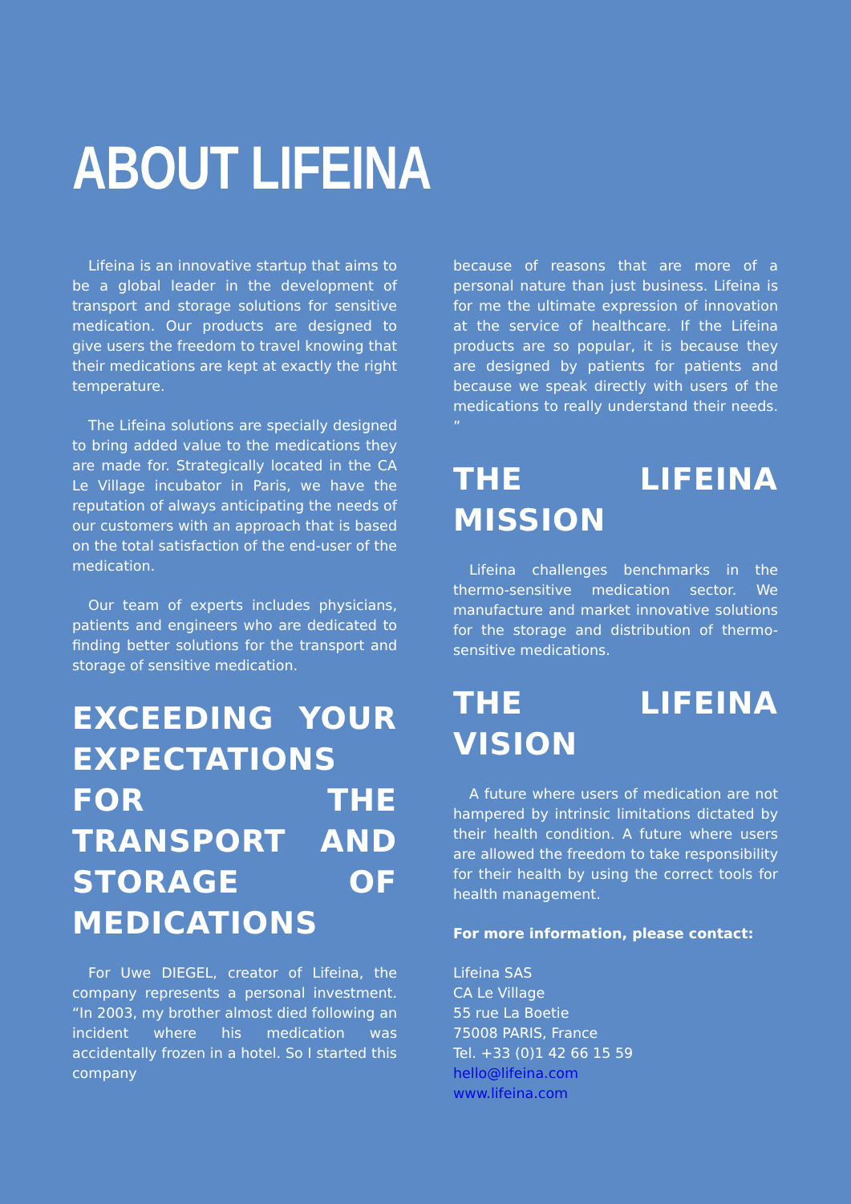ABOUT LIFEINA
Lifeina is an innovative startup that aims to be a global leader in the development of transport and storage solutions for sensitive medication. Our products are designed to give users the freedom to travel knowing that their medications are kept at exactly the right temperature.
The Lifeina solutions are specially designed to bring added value to the medications they are made for. Strategically located in the CA Le Village incubator in Paris, we have the reputation of always anticipating the needs of our customers with an approach that is based on the total satisfaction of the end-user of the medication.
Our team of experts includes physicians, patients and engineers who are dedicated to finding better solutions for the transport and storage of sensitive medication.
EXCEEDING YOUR EXPECTATIONS FOR THE TRANSPORT AND STORAGE OF MEDICATIONS
For Uwe DIEGEL, creator of Lifeina, the company represents a personal investment. “In 2003, my brother almost died following an incident where his medication was accidentally frozen in a hotel. So I started this company
because of reasons that are more of a personal nature than just business. Lifeina is for me the ultimate expression of innovation at the service of healthcare. If the Lifeina products are so popular, it is because they are designed by patients for patients and because we speak directly with users of the medications to really understand their needs. ”
THE LIFEINA MISSION
Lifeina challenges benchmarks in the thermo-sensitive medication sector. We manufacture and market innovative solutions for the storage and distribution of thermo-sensitive medications.
THE LIFEINA VISION
A future where users of medication are not hampered by intrinsic limitations dictated by their health condition. A future where users are allowed the freedom to take responsibility for their health by using the correct tools for health management.
For more information, please contact:
Lifeina SAS
CA Le Village
55 rue La Boetie
75008 PARIS, France
Tel. +33 (0)1 42 66 15 59
hello@lifeina.com
www.lifeina.com